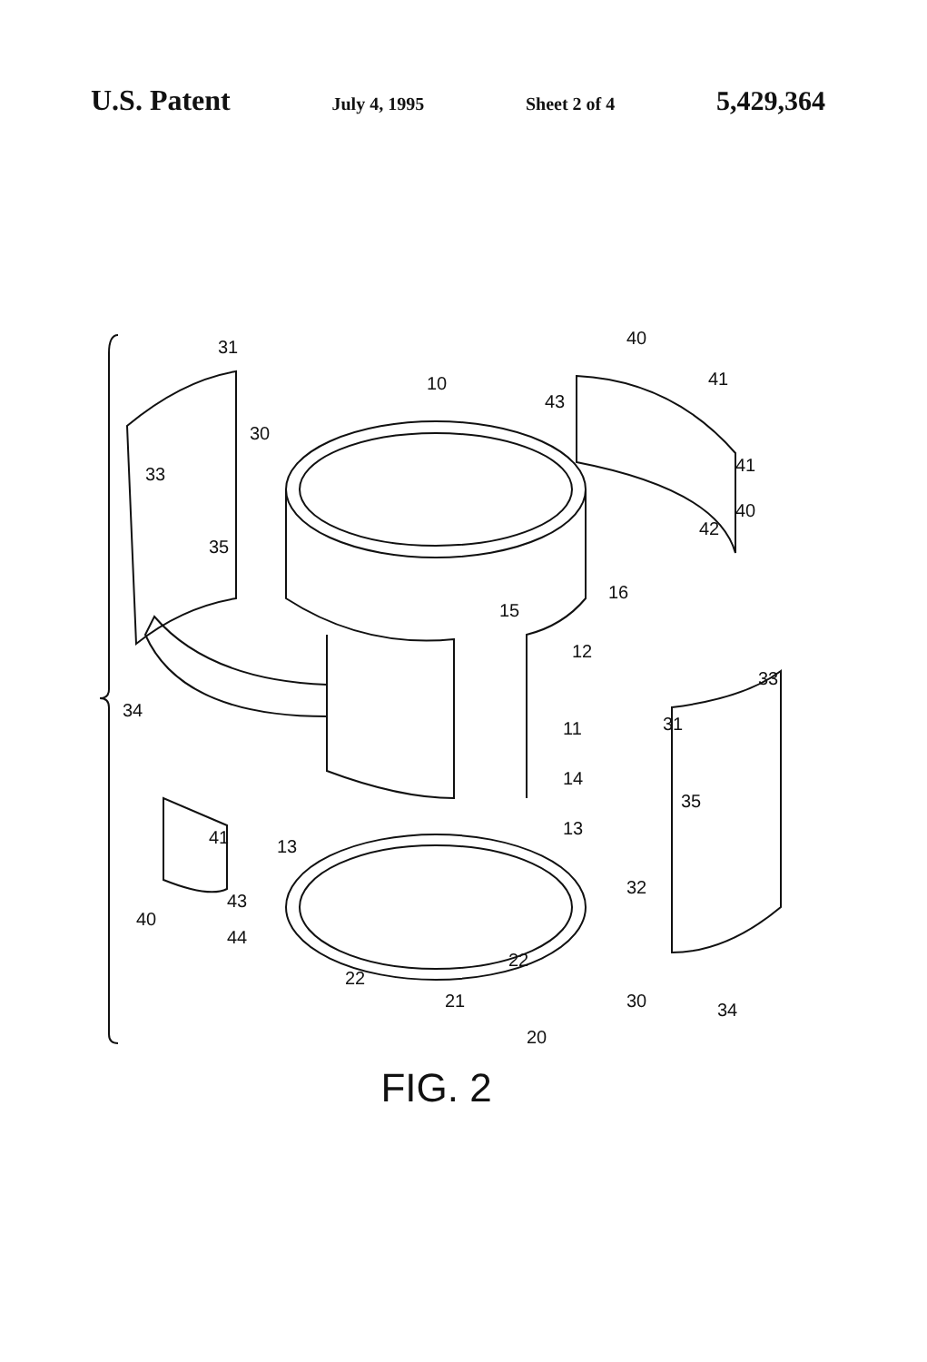U.S. Patent July 4, 1995 Sheet 2 of 4 5,429,364
31
10
40
30
43
41
41
33
40
42
35
16
15
12
34
33
11
31
14
35
41
13
13
32
43
40
44
22
22
21
30
34
20
FIG. 2